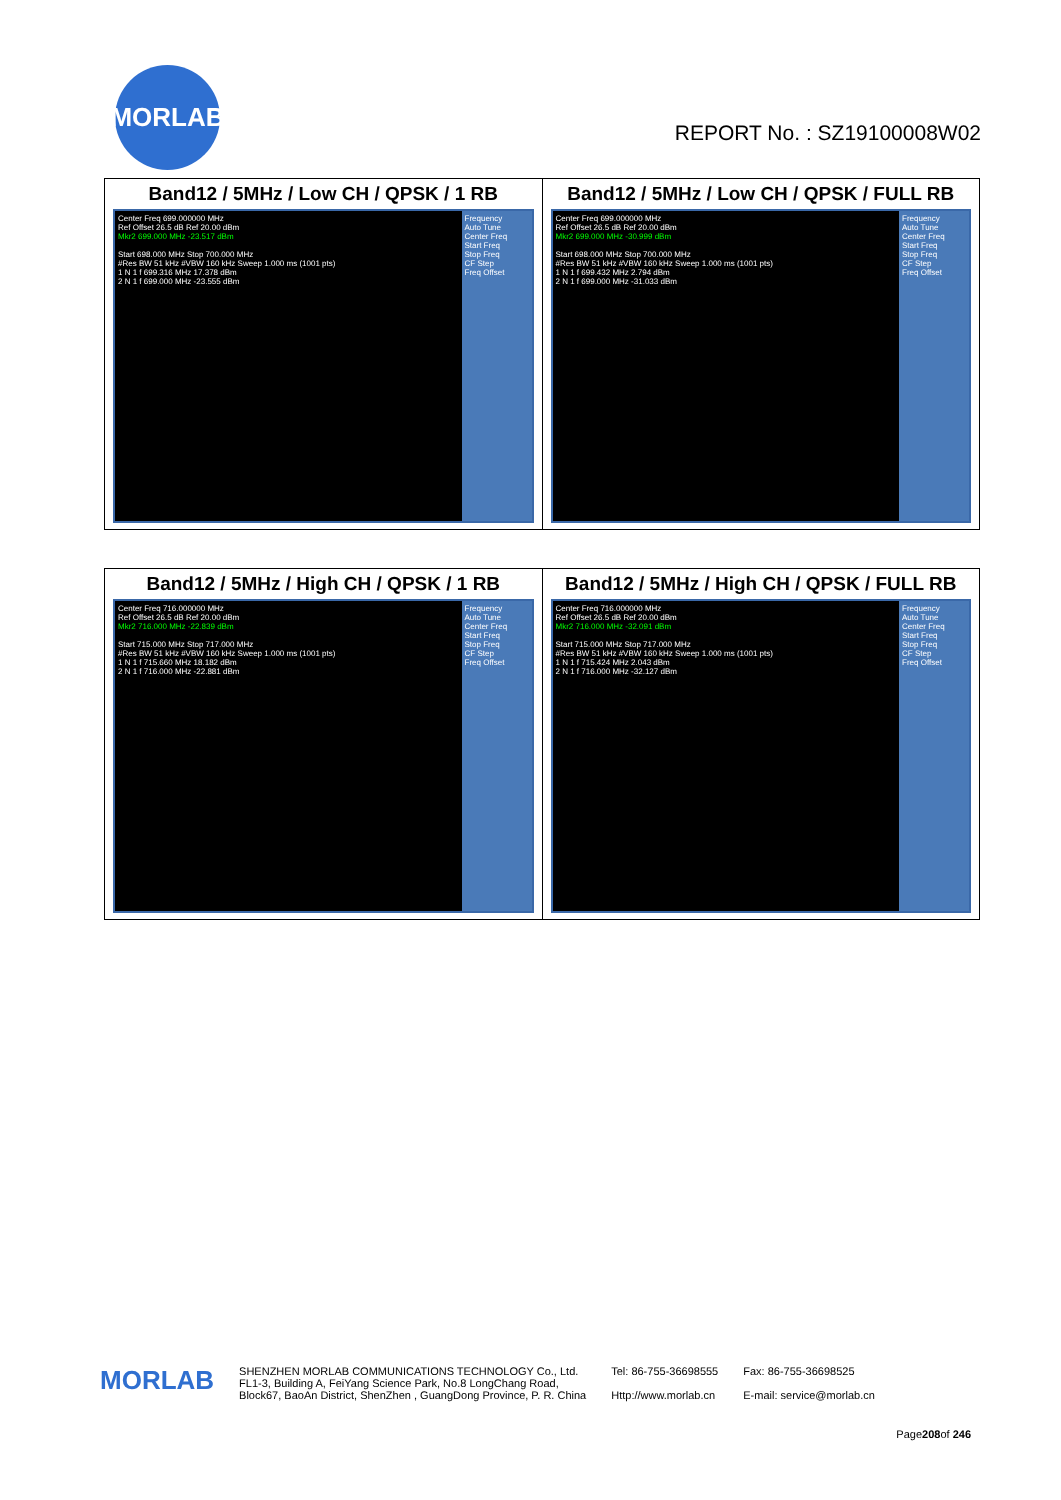MORLAB
REPORT No. : SZ19100008W02
| Band12 / 5MHz / Low CH / QPSK / 1 RB Center Freq 699.000000 MHz Ref Offset 26.5 dB Ref 20.00 dBm Mkr2 699.000 MHz -23.517 dBm Start 698.000 MHz Stop 700.000 MHz #Res BW 51 kHz #VBW 160 kHz Sweep 1.000 ms (1001 pts) 1 N 1 f 699.316 MHz 17.378 dBm 2 N 1 f 699.000 MHz -23.555 dBm Frequency Auto Tune Center Freq Start Freq Stop Freq CF Step Freq Offset | Band12 / 5MHz / Low CH / QPSK / FULL RB Center Freq 699.000000 MHz Ref Offset 26.5 dB Ref 20.00 dBm Mkr2 699.000 MHz -30.999 dBm Start 698.000 MHz Stop 700.000 MHz #Res BW 51 kHz #VBW 160 kHz Sweep 1.000 ms (1001 pts) 1 N 1 f 699.432 MHz 2.794 dBm 2 N 1 f 699.000 MHz -31.033 dBm Frequency Auto Tune Center Freq Start Freq Stop Freq CF Step Freq Offset |
| Band12 / 5MHz / High CH / QPSK / 1 RB Center Freq 716.000000 MHz Ref Offset 26.5 dB Ref 20.00 dBm Mkr2 716.000 MHz -22.839 dBm Start 715.000 MHz Stop 717.000 MHz #Res BW 51 kHz #VBW 160 kHz Sweep 1.000 ms (1001 pts) 1 N 1 f 715.660 MHz 18.182 dBm 2 N 1 f 716.000 MHz -22.881 dBm Frequency Auto Tune Center Freq Start Freq Stop Freq CF Step Freq Offset | Band12 / 5MHz / High CH / QPSK / FULL RB Center Freq 716.000000 MHz Ref Offset 26.5 dB Ref 20.00 dBm Mkr2 716.000 MHz -32.091 dBm Start 715.000 MHz Stop 717.000 MHz #Res BW 51 kHz #VBW 160 kHz Sweep 1.000 ms (1001 pts) 1 N 1 f 715.424 MHz 2.043 dBm 2 N 1 f 716.000 MHz -32.127 dBm Frequency Auto Tune Center Freq Start Freq Stop Freq CF Step Freq Offset |
MORLAB
SHENZHEN MORLAB COMMUNICATIONS TECHNOLOGY Co., Ltd.
FL1-3, Building A, FeiYang Science Park, No.8 LongChang Road,
Block67, BaoAn District, ShenZhen , GuangDong Province, P. R. China
Tel: 86-755-36698555
Http://www.morlab.cn
Fax: 86-755-36698525
E-mail: service@morlab.cn
Page208of 246